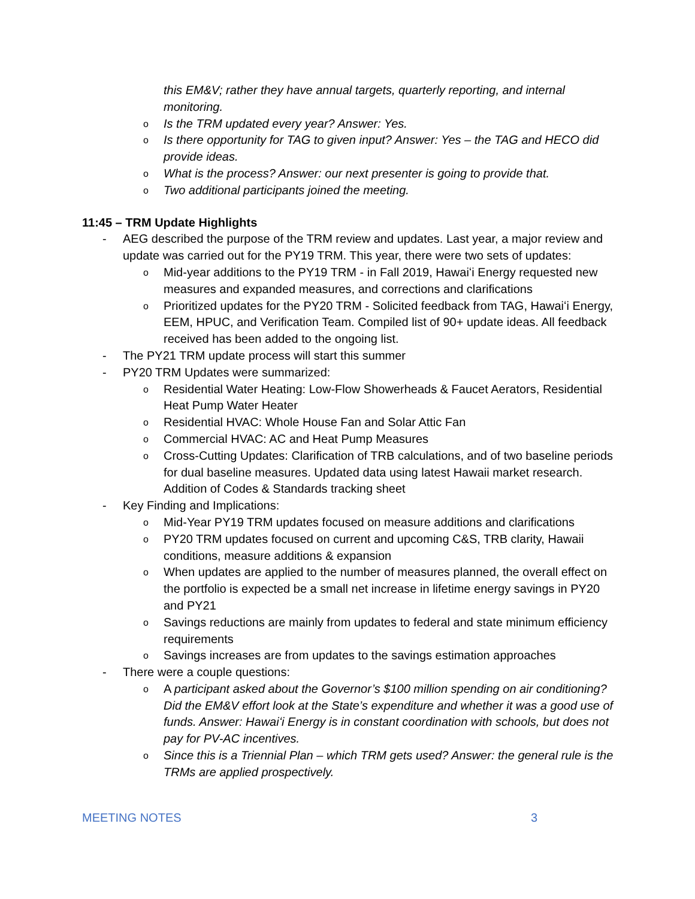this EM&V; rather they have annual targets, quarterly reporting, and internal monitoring.
o Is the TRM updated every year? Answer: Yes.
o Is there opportunity for TAG to given input? Answer: Yes – the TAG and HECO did provide ideas.
o What is the process? Answer: our next presenter is going to provide that.
o Two additional participants joined the meeting.
11:45 – TRM Update Highlights
- AEG described the purpose of the TRM review and updates. Last year, a major review and update was carried out for the PY19 TRM. This year, there were two sets of updates:
o Mid-year additions to the PY19 TRM - in Fall 2019, Hawaiʻi Energy requested new measures and expanded measures, and corrections and clarifications
o Prioritized updates for the PY20 TRM - Solicited feedback from TAG, Hawaiʻi Energy, EEM, HPUC, and Verification Team. Compiled list of 90+ update ideas. All feedback received has been added to the ongoing list.
- The PY21 TRM update process will start this summer
- PY20 TRM Updates were summarized:
o Residential Water Heating: Low-Flow Showerheads & Faucet Aerators, Residential Heat Pump Water Heater
o Residential HVAC: Whole House Fan and Solar Attic Fan
o Commercial HVAC: AC and Heat Pump Measures
o Cross-Cutting Updates: Clarification of TRB calculations, and of two baseline periods for dual baseline measures. Updated data using latest Hawaii market research. Addition of Codes & Standards tracking sheet
- Key Finding and Implications:
o Mid-Year PY19 TRM updates focused on measure additions and clarifications
o PY20 TRM updates focused on current and upcoming C&S, TRB clarity, Hawaii conditions, measure additions & expansion
o When updates are applied to the number of measures planned, the overall effect on the portfolio is expected be a small net increase in lifetime energy savings in PY20 and PY21
o Savings reductions are mainly from updates to federal and state minimum efficiency requirements
o Savings increases are from updates to the savings estimation approaches
- There were a couple questions:
o A participant asked about the Governor’s $100 million spending on air conditioning? Did the EM&V effort look at the State’s expenditure and whether it was a good use of funds. Answer: Hawaiʻi Energy is in constant coordination with schools, but does not pay for PV-AC incentives.
o Since this is a Triennial Plan – which TRM gets used? Answer: the general rule is the TRMs are applied prospectively.
MEETING NOTES 3